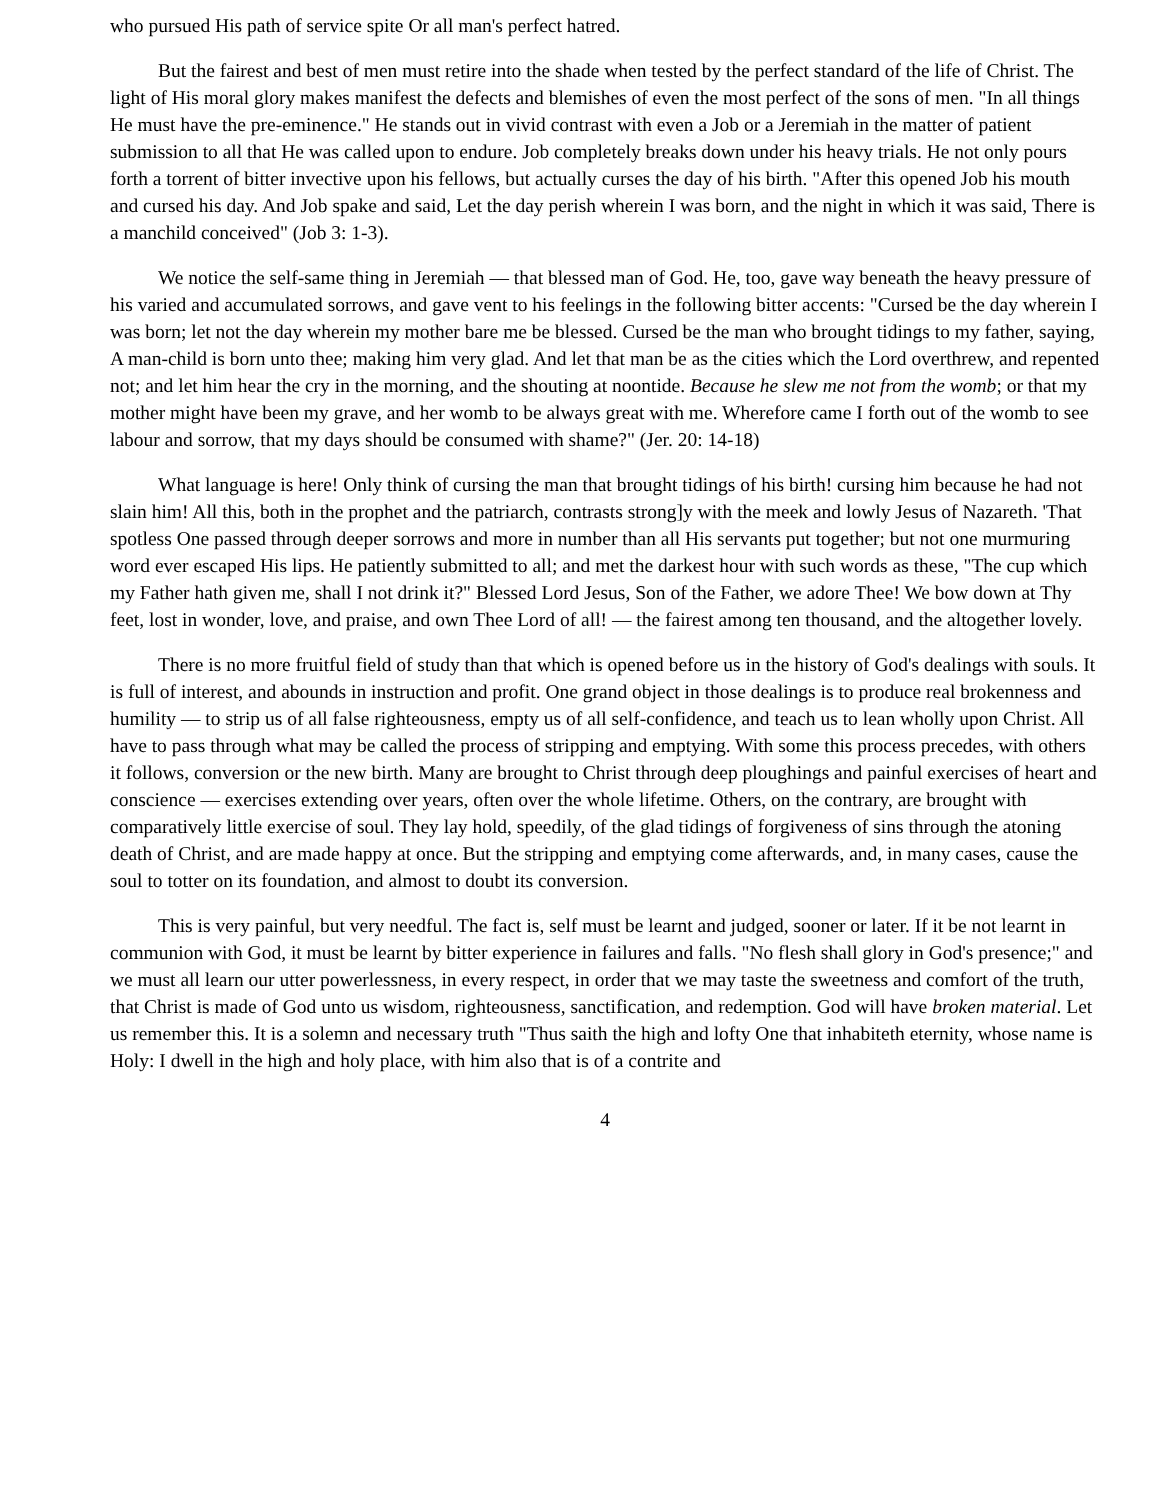who pursued His path of service spite Or all man's perfect hatred.
But the fairest and best of men must retire into the shade when tested by the perfect standard of the life of Christ. The light of His moral glory makes manifest the defects and blemishes of even the most perfect of the sons of men. "In all things He must have the pre-eminence." He stands out in vivid contrast with even a Job or a Jeremiah in the matter of patient submission to all that He was called upon to endure. Job completely breaks down under his heavy trials. He not only pours forth a torrent of bitter invective upon his fellows, but actually curses the day of his birth. "After this opened Job his mouth and cursed his day. And Job spake and said, Let the day perish wherein I was born, and the night in which it was said, There is a manchild conceived" (Job 3: 1-3).
We notice the self-same thing in Jeremiah — that blessed man of God. He, too, gave way beneath the heavy pressure of his varied and accumulated sorrows, and gave vent to his feelings in the following bitter accents: "Cursed be the day wherein I was born; let not the day wherein my mother bare me be blessed. Cursed be the man who brought tidings to my father, saying, A man-child is born unto thee; making him very glad. And let that man be as the cities which the Lord overthrew, and repented not; and let him hear the cry in the morning, and the shouting at noontide. Because he slew me not from the womb; or that my mother might have been my grave, and her womb to be always great with me. Wherefore came I forth out of the womb to see labour and sorrow, that my days should be consumed with shame?" (Jer. 20: 14-18)
What language is here! Only think of cursing the man that brought tidings of his birth! cursing him because he had not slain him! All this, both in the prophet and the patriarch, contrasts strong]y with the meek and lowly Jesus of Nazareth. 'That spotless One passed through deeper sorrows and more in number than all His servants put together; but not one murmuring word ever escaped His lips. He patiently submitted to all; and met the darkest hour with such words as these, "The cup which my Father hath given me, shall I not drink it?" Blessed Lord Jesus, Son of the Father, we adore Thee! We bow down at Thy feet, lost in wonder, love, and praise, and own Thee Lord of all! — the fairest among ten thousand, and the altogether lovely.
There is no more fruitful field of study than that which is opened before us in the history of God's dealings with souls. It is full of interest, and abounds in instruction and profit. One grand object in those dealings is to produce real brokenness and humility — to strip us of all false righteousness, empty us of all self-confidence, and teach us to lean wholly upon Christ. All have to pass through what may be called the process of stripping and emptying. With some this process precedes, with others it follows, conversion or the new birth. Many are brought to Christ through deep ploughings and painful exercises of heart and conscience — exercises extending over years, often over the whole lifetime. Others, on the contrary, are brought with comparatively little exercise of soul. They lay hold, speedily, of the glad tidings of forgiveness of sins through the atoning death of Christ, and are made happy at once. But the stripping and emptying come afterwards, and, in many cases, cause the soul to totter on its foundation, and almost to doubt its conversion.
This is very painful, but very needful. The fact is, self must be learnt and judged, sooner or later. If it be not learnt in communion with God, it must be learnt by bitter experience in failures and falls. "No flesh shall glory in God's presence;" and we must all learn our utter powerlessness, in every respect, in order that we may taste the sweetness and comfort of the truth, that Christ is made of God unto us wisdom, righteousness, sanctification, and redemption. God will have broken material. Let us remember this. It is a solemn and necessary truth "Thus saith the high and lofty One that inhabiteth eternity, whose name is Holy: I dwell in the high and holy place, with him also that is of a contrite and
4